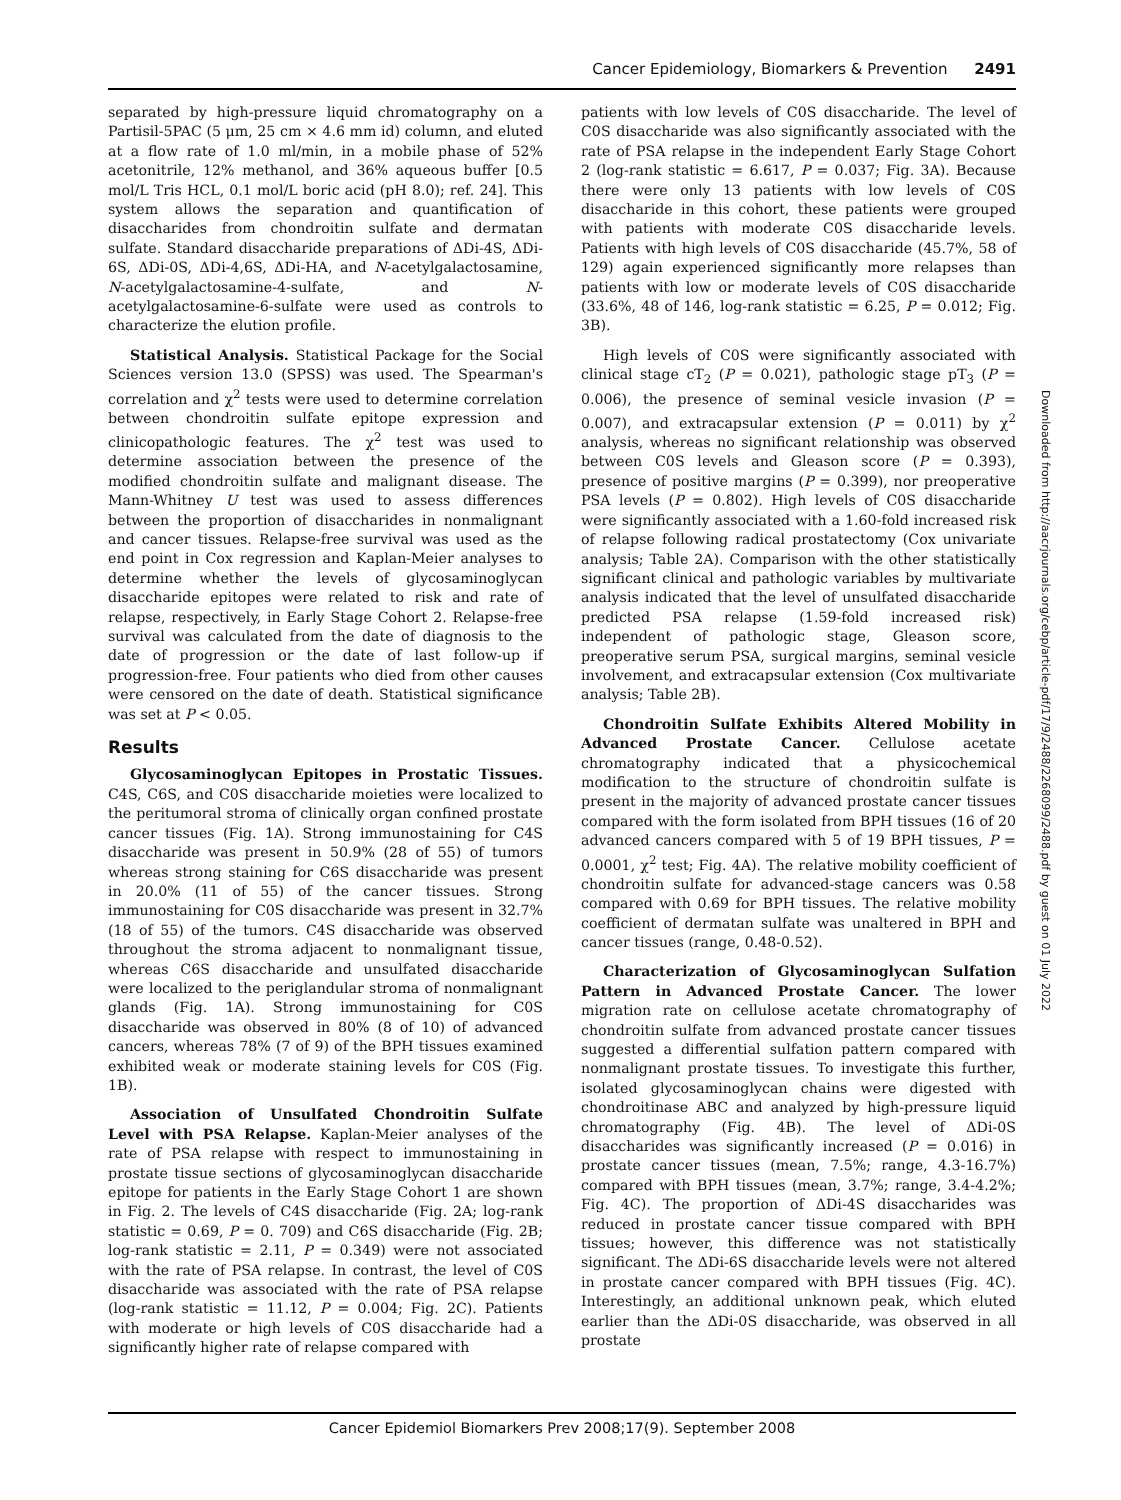Cancer Epidemiology, Biomarkers & Prevention 2491
separated by high-pressure liquid chromatography on a Partisil-5PAC (5 μm, 25 cm × 4.6 mm id) column, and eluted at a flow rate of 1.0 ml/min, in a mobile phase of 52% acetonitrile, 12% methanol, and 36% aqueous buffer [0.5 mol/L Tris HCL, 0.1 mol/L boric acid (pH 8.0); ref. 24]. This system allows the separation and quantification of disaccharides from chondroitin sulfate and dermatan sulfate. Standard disaccharide preparations of ΔDi-4S, ΔDi-6S, ΔDi-0S, ΔDi-4,6S, ΔDi-HA, and N-acetylgalactosamine, N-acetylgalactosamine-4-sulfate, and N-acetylgalactosamine-6-sulfate were used as controls to characterize the elution profile.
Statistical Analysis. Statistical Package for the Social Sciences version 13.0 (SPSS) was used. The Spearman's correlation and χ<sup>2</sup> tests were used to determine correlation between chondroitin sulfate epitope expression and clinicopathologic features. The χ<sup>2</sup> test was used to determine association between the presence of the modified chondroitin sulfate and malignant disease. The Mann-Whitney U test was used to assess differences between the proportion of disaccharides in nonmalignant and cancer tissues. Relapse-free survival was used as the end point in Cox regression and Kaplan-Meier analyses to determine whether the levels of glycosaminoglycan disaccharide epitopes were related to risk and rate of relapse, respectively, in Early Stage Cohort 2. Relapse-free survival was calculated from the date of diagnosis to the date of progression or the date of last follow-up if progression-free. Four patients who died from other causes were censored on the date of death. Statistical significance was set at P < 0.05.
Results
Glycosaminoglycan Epitopes in Prostatic Tissues. C4S, C6S, and C0S disaccharide moieties were localized to the peritumoral stroma of clinically organ confined prostate cancer tissues (Fig. 1A). Strong immunostaining for C4S disaccharide was present in 50.9% (28 of 55) of tumors whereas strong staining for C6S disaccharide was present in 20.0% (11 of 55) of the cancer tissues. Strong immunostaining for C0S disaccharide was present in 32.7% (18 of 55) of the tumors. C4S disaccharide was observed throughout the stroma adjacent to nonmalignant tissue, whereas C6S disaccharide and unsulfated disaccharide were localized to the periglandular stroma of nonmalignant glands (Fig. 1A). Strong immunostaining for C0S disaccharide was observed in 80% (8 of 10) of advanced cancers, whereas 78% (7 of 9) of the BPH tissues examined exhibited weak or moderate staining levels for C0S (Fig. 1B).
Association of Unsulfated Chondroitin Sulfate Level with PSA Relapse. Kaplan-Meier analyses of the rate of PSA relapse with respect to immunostaining in prostate tissue sections of glycosaminoglycan disaccharide epitope for patients in the Early Stage Cohort 1 are shown in Fig. 2. The levels of C4S disaccharide (Fig. 2A; log-rank statistic = 0.69, P = 0. 709) and C6S disaccharide (Fig. 2B; log-rank statistic = 2.11, P = 0.349) were not associated with the rate of PSA relapse. In contrast, the level of C0S disaccharide was associated with the rate of PSA relapse (log-rank statistic = 11.12, P = 0.004; Fig. 2C). Patients with moderate or high levels of C0S disaccharide had a significantly higher rate of relapse compared with
patients with low levels of C0S disaccharide. The level of C0S disaccharide was also significantly associated with the rate of PSA relapse in the independent Early Stage Cohort 2 (log-rank statistic = 6.617, P = 0.037; Fig. 3A). Because there were only 13 patients with low levels of C0S disaccharide in this cohort, these patients were grouped with patients with moderate C0S disaccharide levels. Patients with high levels of C0S disaccharide (45.7%, 58 of 129) again experienced significantly more relapses than patients with low or moderate levels of C0S disaccharide (33.6%, 48 of 146, log-rank statistic = 6.25, P = 0.012; Fig. 3B).
High levels of C0S were significantly associated with clinical stage cT<sub>2</sub> (P = 0.021), pathologic stage pT<sub>3</sub> (P = 0.006), the presence of seminal vesicle invasion (P = 0.007), and extracapsular extension (P = 0.011) by χ<sup>2</sup> analysis, whereas no significant relationship was observed between C0S levels and Gleason score (P = 0.393), presence of positive margins (P = 0.399), nor preoperative PSA levels (P = 0.802). High levels of C0S disaccharide were significantly associated with a 1.60-fold increased risk of relapse following radical prostatectomy (Cox univariate analysis; Table 2A). Comparison with the other statistically significant clinical and pathologic variables by multivariate analysis indicated that the level of unsulfated disaccharide predicted PSA relapse (1.59-fold increased risk) independent of pathologic stage, Gleason score, preoperative serum PSA, surgical margins, seminal vesicle involvement, and extracapsular extension (Cox multivariate analysis; Table 2B).
Chondroitin Sulfate Exhibits Altered Mobility in Advanced Prostate Cancer. Cellulose acetate chromatography indicated that a physicochemical modification to the structure of chondroitin sulfate is present in the majority of advanced prostate cancer tissues compared with the form isolated from BPH tissues (16 of 20 advanced cancers compared with 5 of 19 BPH tissues, P = 0.0001, χ<sup>2</sup> test; Fig. 4A). The relative mobility coefficient of chondroitin sulfate for advanced-stage cancers was 0.58 compared with 0.69 for BPH tissues. The relative mobility coefficient of dermatan sulfate was unaltered in BPH and cancer tissues (range, 0.48-0.52).
Characterization of Glycosaminoglycan Sulfation Pattern in Advanced Prostate Cancer. The lower migration rate on cellulose acetate chromatography of chondroitin sulfate from advanced prostate cancer tissues suggested a differential sulfation pattern compared with nonmalignant prostate tissues. To investigate this further, isolated glycosaminoglycan chains were digested with chondroitinase ABC and analyzed by high-pressure liquid chromatography (Fig. 4B). The level of ΔDi-0S disaccharides was significantly increased (P = 0.016) in prostate cancer tissues (mean, 7.5%; range, 4.3-16.7%) compared with BPH tissues (mean, 3.7%; range, 3.4-4.2%; Fig. 4C). The proportion of ΔDi-4S disaccharides was reduced in prostate cancer tissue compared with BPH tissues; however, this difference was not statistically significant. The ΔDi-6S disaccharide levels were not altered in prostate cancer compared with BPH tissues (Fig. 4C). Interestingly, an additional unknown peak, which eluted earlier than the ΔDi-0S disaccharide, was observed in all prostate
Downloaded from http://aacrjournals.org/cebp/article-pdf/17/9/2488/2268099/2488.pdf by guest on 01 July 2022
Cancer Epidemiol Biomarkers Prev 2008;17(9). September 2008